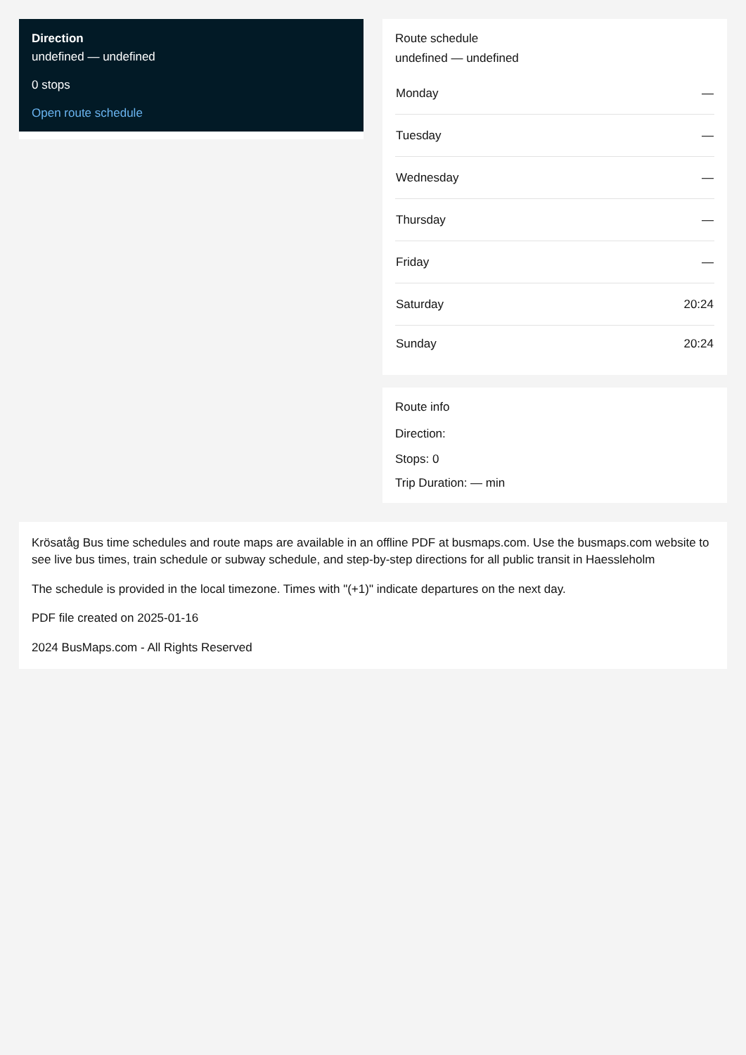Direction
undefined — undefined
0 stops
Open route schedule
Route schedule
undefined — undefined
| Monday | — |
| Tuesday | — |
| Wednesday | — |
| Thursday | — |
| Friday | — |
| Saturday | 20:24 |
| Sunday | 20:24 |
Route info
Direction:
Stops: 0
Trip Duration: — min
Krösatåg Bus time schedules and route maps are available in an offline PDF at busmaps.com. Use the busmaps.com website to see live bus times, train schedule or subway schedule, and step-by-step directions for all public transit in Haessleholm
The schedule is provided in the local timezone. Times with "(+1)" indicate departures on the next day.
PDF file created on 2025-01-16
2024 BusMaps.com - All Rights Reserved